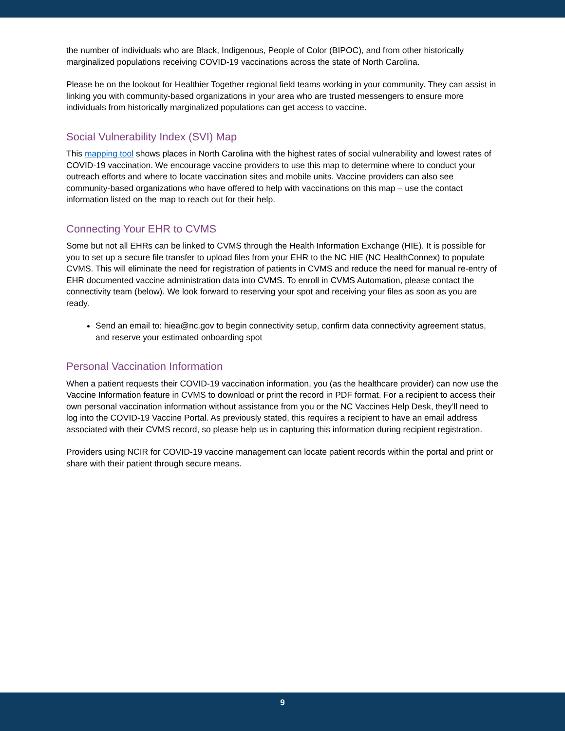the number of individuals who are Black, Indigenous, People of Color (BIPOC), and from other historically marginalized populations receiving COVID-19 vaccinations across the state of North Carolina.
Please be on the lookout for Healthier Together regional field teams working in your community. They can assist in linking you with community-based organizations in your area who are trusted messengers to ensure more individuals from historically marginalized populations can get access to vaccine.
Social Vulnerability Index (SVI) Map
This mapping tool shows places in North Carolina with the highest rates of social vulnerability and lowest rates of COVID-19 vaccination. We encourage vaccine providers to use this map to determine where to conduct your outreach efforts and where to locate vaccination sites and mobile units. Vaccine providers can also see community-based organizations who have offered to help with vaccinations on this map – use the contact information listed on the map to reach out for their help.
Connecting Your EHR to CVMS
Some but not all EHRs can be linked to CVMS through the Health Information Exchange (HIE). It is possible for you to set up a secure file transfer to upload files from your EHR to the NC HIE (NC HealthConnex) to populate CVMS. This will eliminate the need for registration of patients in CVMS and reduce the need for manual re-entry of EHR documented vaccine administration data into CVMS. To enroll in CVMS Automation, please contact the connectivity team (below). We look forward to reserving your spot and receiving your files as soon as you are ready.
Send an email to: hiea@nc.gov to begin connectivity setup, confirm data connectivity agreement status, and reserve your estimated onboarding spot
Personal Vaccination Information
When a patient requests their COVID-19 vaccination information, you (as the healthcare provider) can now use the Vaccine Information feature in CVMS to download or print the record in PDF format. For a recipient to access their own personal vaccination information without assistance from you or the NC Vaccines Help Desk, they’ll need to log into the COVID-19 Vaccine Portal. As previously stated, this requires a recipient to have an email address associated with their CVMS record, so please help us in capturing this information during recipient registration.
Providers using NCIR for COVID-19 vaccine management can locate patient records within the portal and print or share with their patient through secure means.
9